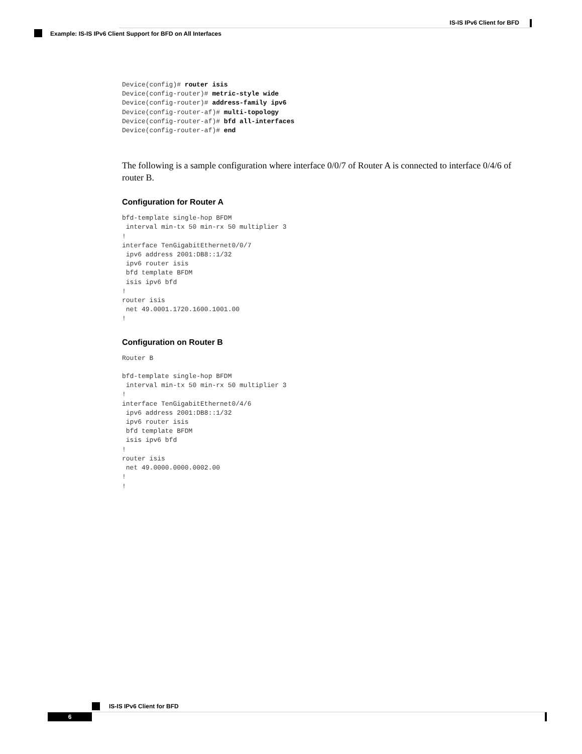IS-IS IPv6 Client for BFD
Example: IS-IS IPv6 Client Support for BFD on All Interfaces
Device(config)# router isis
Device(config-router)# metric-style wide
Device(config-router)# address-family ipv6
Device(config-router-af)# multi-topology
Device(config-router-af)# bfd all-interfaces
Device(config-router-af)# end
The following is a sample configuration where interface 0/0/7 of Router A is connected to interface 0/4/6 of router B.
Configuration for Router A
bfd-template single-hop BFDM
 interval min-tx 50 min-rx 50 multiplier 3
!
interface TenGigabitEthernet0/0/7
 ipv6 address 2001:DB8::1/32
 ipv6 router isis
 bfd template BFDM
 isis ipv6 bfd
!
router isis
 net 49.0001.1720.1600.1001.00
!
Configuration on Router B
Router B

bfd-template single-hop BFDM
 interval min-tx 50 min-rx 50 multiplier 3
!
interface TenGigabitEthernet0/4/6
 ipv6 address 2001:DB8::1/32
 ipv6 router isis
 bfd template BFDM
 isis ipv6 bfd
!
router isis
 net 49.0000.0000.0002.00
!
!
IS-IS IPv6 Client for BFD
6